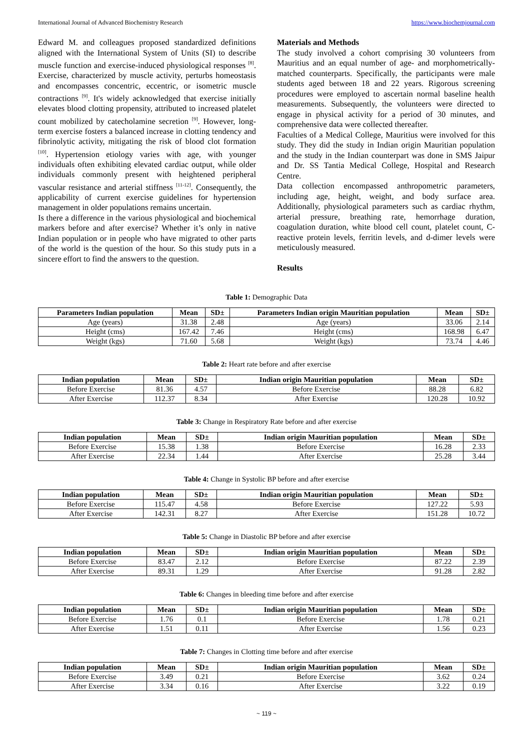International Journal of Advanced Biochemistry Research https://www.biochemjournal.com
Edward M. and colleagues proposed standardized definitions aligned with the International System of Units (SI) to describe muscle function and exercise-induced physiological responses <sup>[8]</sup>. Exercise, characterized by muscle activity, perturbs homeostasis and encompasses concentric, eccentric, or isometric muscle contractions <sup>[9]</sup>. It's widely acknowledged that exercise initially elevates blood clotting propensity, attributed to increased platelet count mobilized by catecholamine secretion <sup>[9]</sup>. However, long-term exercise fosters a balanced increase in clotting tendency and fibrinolytic activity, mitigating the risk of blood clot formation <sup>[10]</sup>. Hypertension etiology varies with age, with younger individuals often exhibiting elevated cardiac output, while older individuals commonly present with heightened peripheral vascular resistance and arterial stiffness <sup>[11-12]</sup>. Consequently, the applicability of current exercise guidelines for hypertension management in older populations remains uncertain.
Is there a difference in the various physiological and biochemical markers before and after exercise? Whether it’s only in native Indian population or in people who have migrated to other parts of the world is the question of the hour. So this study puts in a sincere effort to find the answers to the question.
Materials and Methods
The study involved a cohort comprising 30 volunteers from Mauritius and an equal number of age- and morphometrically-matched counterparts. Specifically, the participants were male students aged between 18 and 22 years. Rigorous screening procedures were employed to ascertain normal baseline health measurements. Subsequently, the volunteers were directed to engage in physical activity for a period of 30 minutes, and comprehensive data were collected thereafter.
Faculties of a Medical College, Mauritius were involved for this study. They did the study in Indian origin Mauritian population and the study in the Indian counterpart was done in SMS Jaipur and Dr. SS Tantia Medical College, Hospital and Research Centre.
Data collection encompassed anthropometric parameters, including age, height, weight, and body surface area. Additionally, physiological parameters such as cardiac rhythm, arterial pressure, breathing rate, hemorrhage duration, coagulation duration, white blood cell count, platelet count, C-reactive protein levels, ferritin levels, and d-dimer levels were meticulously measured.
Results
Table 1: Demographic Data
| Parameters Indian population | Mean | SD± | Parameters Indian origin Mauritian population | Mean | SD± |
| --- | --- | --- | --- | --- | --- |
| Age (years) | 31.38 | 2.48 | Age (years) | 33.06 | 2.14 |
| Height (cms) | 167.42 | 7.46 | Height (cms) | 168.98 | 6.47 |
| Weight (kgs) | 71.60 | 5.68 | Weight (kgs) | 73.74 | 4.46 |
Table 2: Heart rate before and after exercise
| Indian population | Mean | SD± | Indian origin Mauritian population | Mean | SD± |
| --- | --- | --- | --- | --- | --- |
| Before Exercise | 81.36 | 4.57 | Before Exercise | 88.28 | 6.82 |
| After Exercise | 112.37 | 8.34 | After Exercise | 120.28 | 10.92 |
Table 3: Change in Respiratory Rate before and after exercise
| Indian population | Mean | SD± | Indian origin Mauritian population | Mean | SD± |
| --- | --- | --- | --- | --- | --- |
| Before Exercise | 15.38 | 1.38 | Before Exercise | 16.28 | 2.33 |
| After Exercise | 22.34 | 1.44 | After Exercise | 25.28 | 3.44 |
Table 4: Change in Systolic BP before and after exercise
| Indian population | Mean | SD± | Indian origin Mauritian population | Mean | SD± |
| --- | --- | --- | --- | --- | --- |
| Before Exercise | 115.47 | 4.58 | Before Exercise | 127.22 | 5.93 |
| After Exercise | 142.31 | 8.27 | After Exercise | 151.28 | 10.72 |
Table 5: Change in Diastolic BP before and after exercise
| Indian population | Mean | SD± | Indian origin Mauritian population | Mean | SD± |
| --- | --- | --- | --- | --- | --- |
| Before Exercise | 83.47 | 2.12 | Before Exercise | 87.22 | 2.39 |
| After Exercise | 89.31 | 1.29 | After Exercise | 91.28 | 2.82 |
Table 6: Changes in bleeding time before and after exercise
| Indian population | Mean | SD± | Indian origin Mauritian population | Mean | SD± |
| --- | --- | --- | --- | --- | --- |
| Before Exercise | 1.76 | 0.1 | Before Exercise | 1.78 | 0.21 |
| After Exercise | 1.51 | 0.11 | After Exercise | 1.56 | 0.23 |
Table 7: Changes in Clotting time before and after exercise
| Indian population | Mean | SD± | Indian origin Mauritian population | Mean | SD± |
| --- | --- | --- | --- | --- | --- |
| Before Exercise | 3.49 | 0.21 | Before Exercise | 3.62 | 0.24 |
| After Exercise | 3.34 | 0.16 | After Exercise | 3.22 | 0.19 |
~ 119 ~